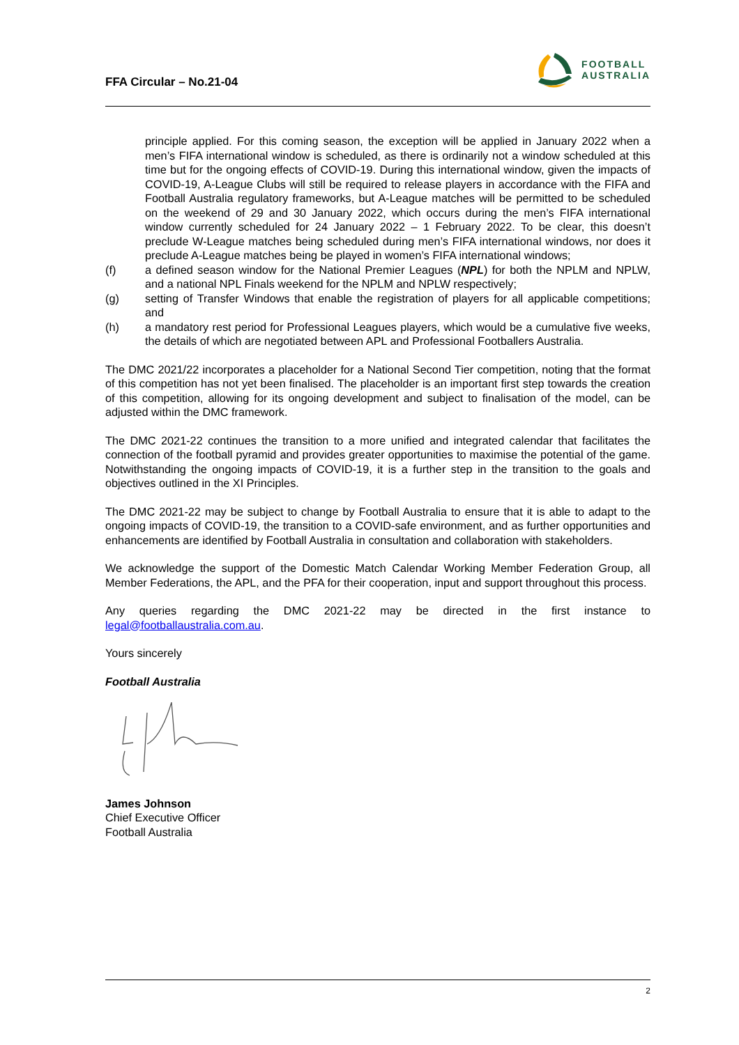FFA Circular – No.21-04
FOOTBALL
AUSTRALIA
principle applied. For this coming season, the exception will be applied in January 2022 when a men’s FIFA international window is scheduled, as there is ordinarily not a window scheduled at this time but for the ongoing effects of COVID-19. During this international window, given the impacts of COVID-19, A-League Clubs will still be required to release players in accordance with the FIFA and Football Australia regulatory frameworks, but A-League matches will be permitted to be scheduled on the weekend of 29 and 30 January 2022, which occurs during the men’s FIFA international window currently scheduled for 24 January 2022 – 1 February 2022. To be clear, this doesn’t preclude W-League matches being scheduled during men’s FIFA international windows, nor does it preclude A-League matches being be played in women’s FIFA international windows;
(f) a defined season window for the National Premier Leagues (NPL) for both the NPLM and NPLW, and a national NPL Finals weekend for the NPLM and NPLW respectively;
(g) setting of Transfer Windows that enable the registration of players for all applicable competitions; and
(h) a mandatory rest period for Professional Leagues players, which would be a cumulative five weeks, the details of which are negotiated between APL and Professional Footballers Australia.
The DMC 2021/22 incorporates a placeholder for a National Second Tier competition, noting that the format of this competition has not yet been finalised. The placeholder is an important first step towards the creation of this competition, allowing for its ongoing development and subject to finalisation of the model, can be adjusted within the DMC framework.
The DMC 2021-22 continues the transition to a more unified and integrated calendar that facilitates the connection of the football pyramid and provides greater opportunities to maximise the potential of the game. Notwithstanding the ongoing impacts of COVID-19, it is a further step in the transition to the goals and objectives outlined in the XI Principles.
The DMC 2021-22 may be subject to change by Football Australia to ensure that it is able to adapt to the ongoing impacts of COVID-19, the transition to a COVID-safe environment, and as further opportunities and enhancements are identified by Football Australia in consultation and collaboration with stakeholders.
We acknowledge the support of the Domestic Match Calendar Working Member Federation Group, all Member Federations, the APL, and the PFA for their cooperation, input and support throughout this process.
Any queries regarding the DMC 2021-22 may be directed in the first instance to legal@footballaustralia.com.au.
Yours sincerely
Football Australia
James Johnson
Chief Executive Officer
Football Australia
2